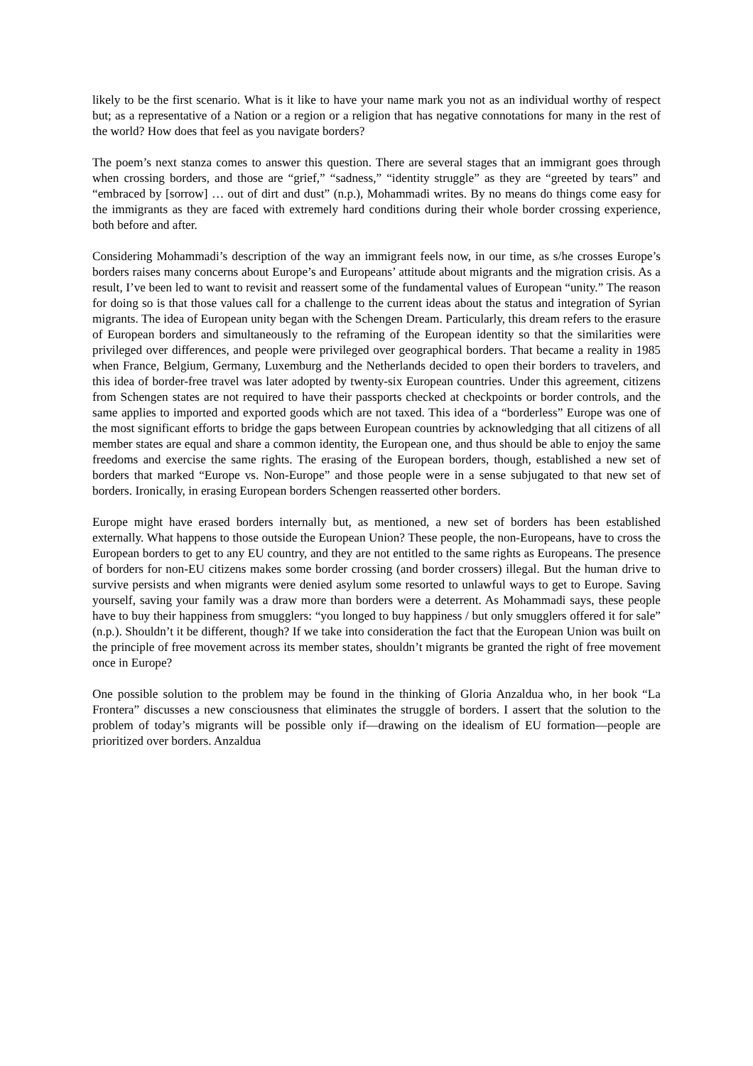likely to be the first scenario. What is it like to have your name mark you not as an individual worthy of respect but; as a representative of a Nation or a region or a religion that has negative connotations for many in the rest of the world? How does that feel as you navigate borders?
The poem’s next stanza comes to answer this question. There are several stages that an immigrant goes through when crossing borders, and those are “grief,” “sadness,” “identity struggle” as they are “greeted by tears” and “embraced by [sorrow] … out of dirt and dust” (n.p.), Mohammadi writes. By no means do things come easy for the immigrants as they are faced with extremely hard conditions during their whole border crossing experience, both before and after.
Considering Mohammadi’s description of the way an immigrant feels now, in our time, as s/he crosses Europe’s borders raises many concerns about Europe’s and Europeans’ attitude about migrants and the migration crisis. As a result, I’ve been led to want to revisit and reassert some of the fundamental values of European “unity.” The reason for doing so is that those values call for a challenge to the current ideas about the status and integration of Syrian migrants. The idea of European unity began with the Schengen Dream. Particularly, this dream refers to the erasure of European borders and simultaneously to the reframing of the European identity so that the similarities were privileged over differences, and people were privileged over geographical borders. That became a reality in 1985 when France, Belgium, Germany, Luxemburg and the Netherlands decided to open their borders to travelers, and this idea of border-free travel was later adopted by twenty-six European countries. Under this agreement, citizens from Schengen states are not required to have their passports checked at checkpoints or border controls, and the same applies to imported and exported goods which are not taxed. This idea of a “borderless” Europe was one of the most significant efforts to bridge the gaps between European countries by acknowledging that all citizens of all member states are equal and share a common identity, the European one, and thus should be able to enjoy the same freedoms and exercise the same rights. The erasing of the European borders, though, established a new set of borders that marked “Europe vs. Non-Europe” and those people were in a sense subjugated to that new set of borders. Ironically, in erasing European borders Schengen reasserted other borders.
Europe might have erased borders internally but, as mentioned, a new set of borders has been established externally. What happens to those outside the European Union? These people, the non-Europeans, have to cross the European borders to get to any EU country, and they are not entitled to the same rights as Europeans. The presence of borders for non-EU citizens makes some border crossing (and border crossers) illegal. But the human drive to survive persists and when migrants were denied asylum some resorted to unlawful ways to get to Europe. Saving yourself, saving your family was a draw more than borders were a deterrent. As Mohammadi says, these people have to buy their happiness from smugglers: “you longed to buy happiness / but only smugglers offered it for sale” (n.p.). Shouldn’t it be different, though? If we take into consideration the fact that the European Union was built on the principle of free movement across its member states, shouldn’t migrants be granted the right of free movement once in Europe?
One possible solution to the problem may be found in the thinking of Gloria Anzaldua who, in her book “La Frontera” discusses a new consciousness that eliminates the struggle of borders. I assert that the solution to the problem of today’s migrants will be possible only if—drawing on the idealism of EU formation—people are prioritized over borders. Anzaldua